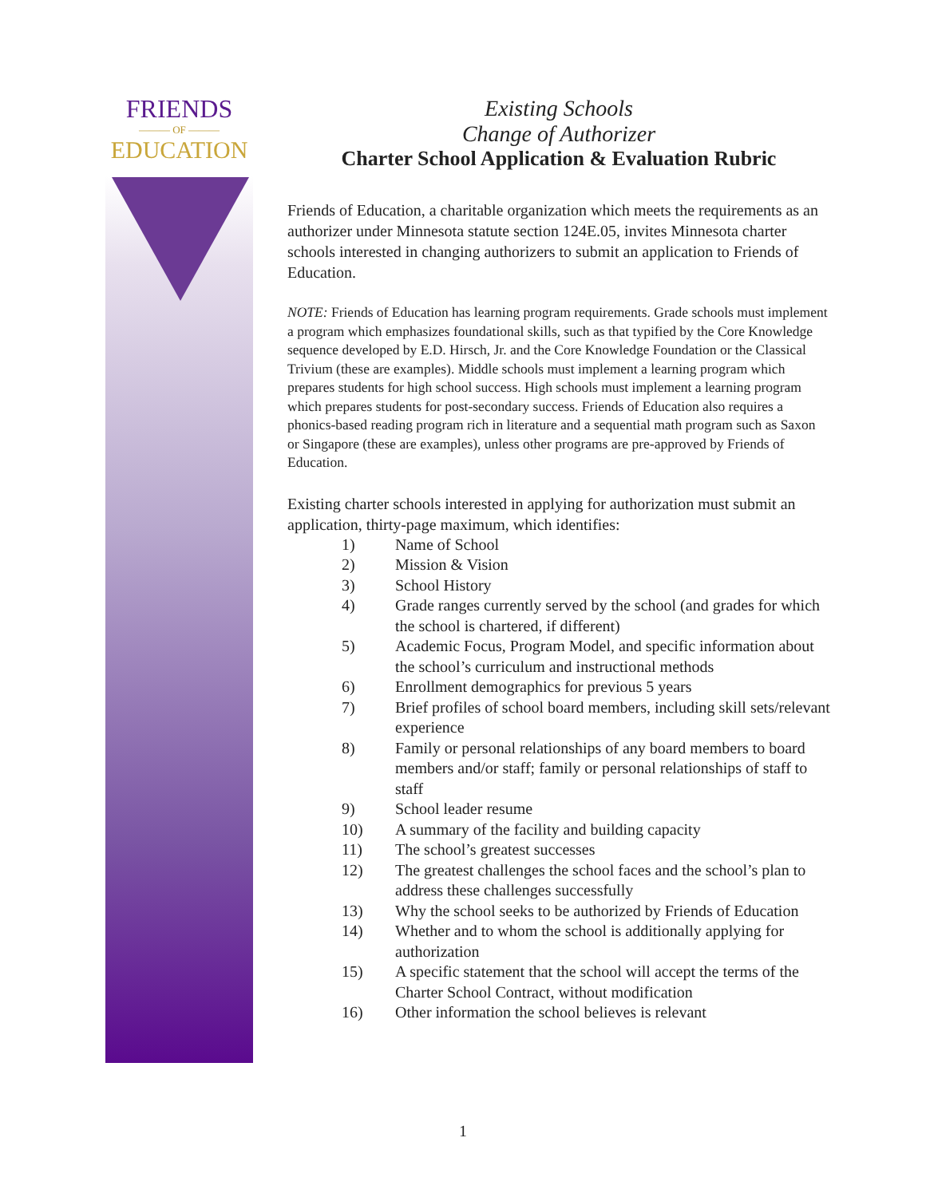FRIENDS
——— OF ———
EDUCATION
Existing Schools
Change of Authorizer
Charter School Application & Evaluation Rubric
Friends of Education, a charitable organization which meets the requirements as an authorizer under Minnesota statute section 124E.05, invites Minnesota charter schools interested in changing authorizers to submit an application to Friends of Education.
NOTE: Friends of Education has learning program requirements. Grade schools must implement a program which emphasizes foundational skills, such as that typified by the Core Knowledge sequence developed by E.D. Hirsch, Jr. and the Core Knowledge Foundation or the Classical Trivium (these are examples). Middle schools must implement a learning program which prepares students for high school success. High schools must implement a learning program which prepares students for post-secondary success. Friends of Education also requires a phonics-based reading program rich in literature and a sequential math program such as Saxon or Singapore (these are examples), unless other programs are pre-approved by Friends of Education.
Existing charter schools interested in applying for authorization must submit an application, thirty-page maximum, which identifies:
1) Name of School
2) Mission & Vision
3) School History
4) Grade ranges currently served by the school (and grades for which the school is chartered, if different)
5) Academic Focus, Program Model, and specific information about the school’s curriculum and instructional methods
6) Enrollment demographics for previous 5 years
7) Brief profiles of school board members, including skill sets/relevant experience
8) Family or personal relationships of any board members to board members and/or staff; family or personal relationships of staff to staff
9) School leader resume
10) A summary of the facility and building capacity
11) The school’s greatest successes
12) The greatest challenges the school faces and the school’s plan to address these challenges successfully
13) Why the school seeks to be authorized by Friends of Education
14) Whether and to whom the school is additionally applying for authorization
15) A specific statement that the school will accept the terms of the Charter School Contract, without modification
16) Other information the school believes is relevant
1